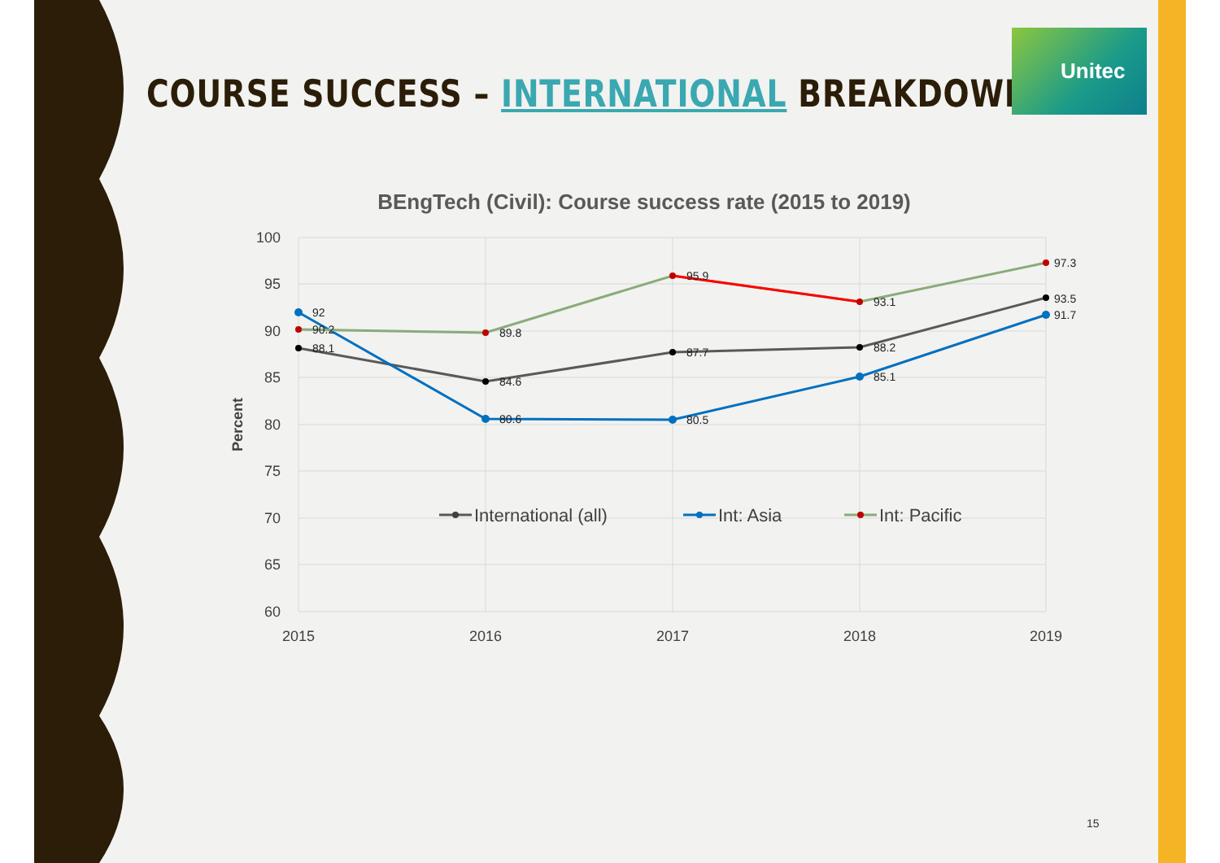COURSE SUCCESS – INTERNATIONAL BREAKDOWN
Unitec
BEngTech (Civil): Course success rate (2015 to 2019)
100
95
90
85
80
75
70
65
60
2015
2016
2017
2018
2019
Percent
92
90.2
88.1
89.8
84.6
80.6
95.9
87.7
80.5
93.1
88.2
85.1
97.3
93.5
91.7
International (all)
Int: Asia
Int: Pacific
15